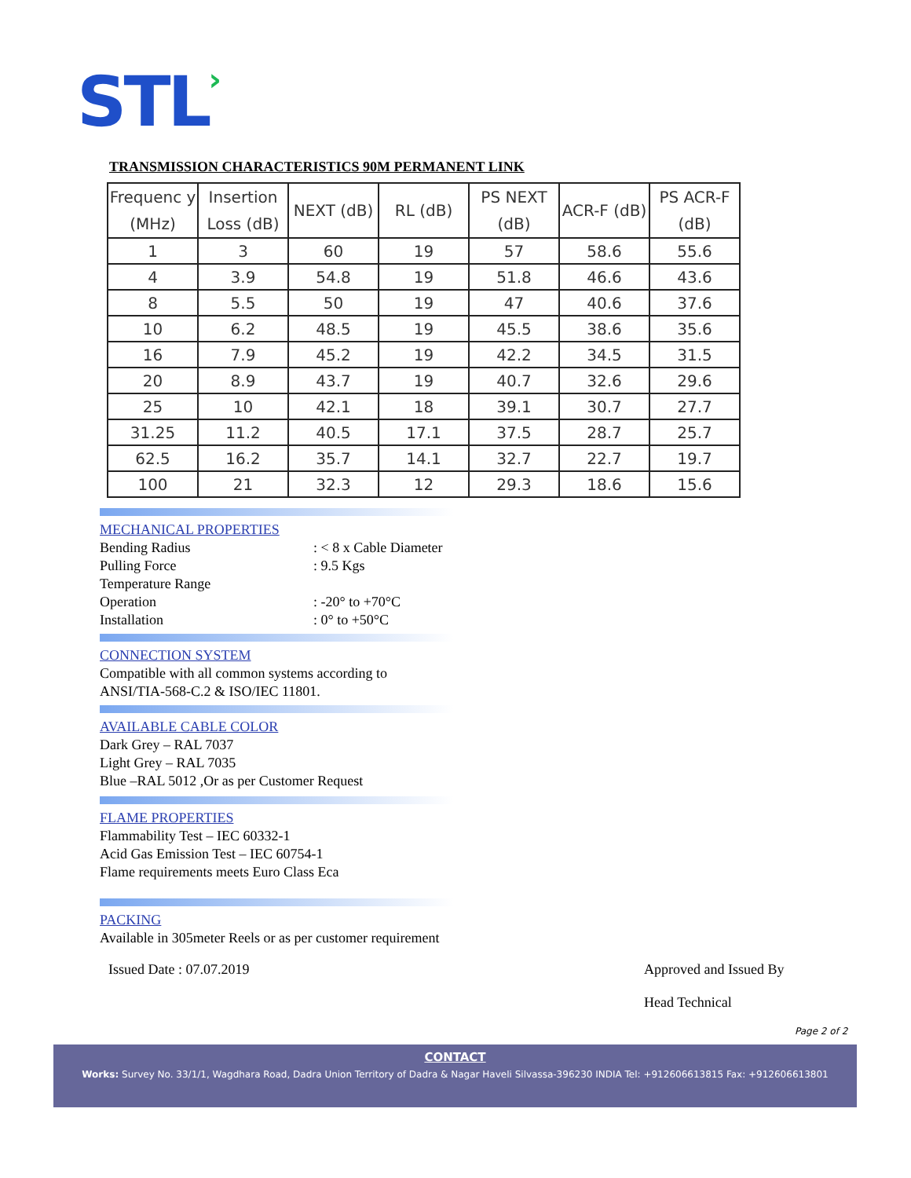STL›
TRANSMISSION CHARACTERISTICS 90M PERMANENT LINK
| Frequenc y (MHz) | Insertion Loss (dB) | NEXT (dB) | RL (dB) | PS NEXT (dB) | ACR-F (dB) | PS ACR-F (dB) |
| --- | --- | --- | --- | --- | --- | --- |
| 1 | 3 | 60 | 19 | 57 | 58.6 | 55.6 |
| 4 | 3.9 | 54.8 | 19 | 51.8 | 46.6 | 43.6 |
| 8 | 5.5 | 50 | 19 | 47 | 40.6 | 37.6 |
| 10 | 6.2 | 48.5 | 19 | 45.5 | 38.6 | 35.6 |
| 16 | 7.9 | 45.2 | 19 | 42.2 | 34.5 | 31.5 |
| 20 | 8.9 | 43.7 | 19 | 40.7 | 32.6 | 29.6 |
| 25 | 10 | 42.1 | 18 | 39.1 | 30.7 | 27.7 |
| 31.25 | 11.2 | 40.5 | 17.1 | 37.5 | 28.7 | 25.7 |
| 62.5 | 16.2 | 35.7 | 14.1 | 32.7 | 22.7 | 19.7 |
| 100 | 21 | 32.3 | 12 | 29.3 | 18.6 | 15.6 |
MECHANICAL PROPERTIES
Bending Radius : < 8 x Cable Diameter
Pulling Force : 9.5 Kgs
Temperature Range
Operation : -20° to +70°C
Installation : 0° to +50°C
CONNECTION SYSTEM
Compatible with all common systems according to
ANSI/TIA-568-C.2 & ISO/IEC 11801.
AVAILABLE CABLE COLOR
Dark Grey – RAL 7037
Light Grey – RAL 7035
Blue –RAL 5012 ,Or as per Customer Request
FLAME PROPERTIES
Flammability Test – IEC 60332-1
Acid Gas Emission Test – IEC 60754-1
Flame requirements meets Euro Class Eca
PACKING
Available in 305meter Reels or as per customer requirement
Issued Date : 07.07.2019
Approved and Issued By
Head Technical
Page 2 of 2
CONTACT
Works: Survey No. 33/1/1, Wagdhara Road, Dadra Union Territory of Dadra & Nagar Haveli Silvassa-396230 INDIA Tel: +912606613815 Fax: +912606613801